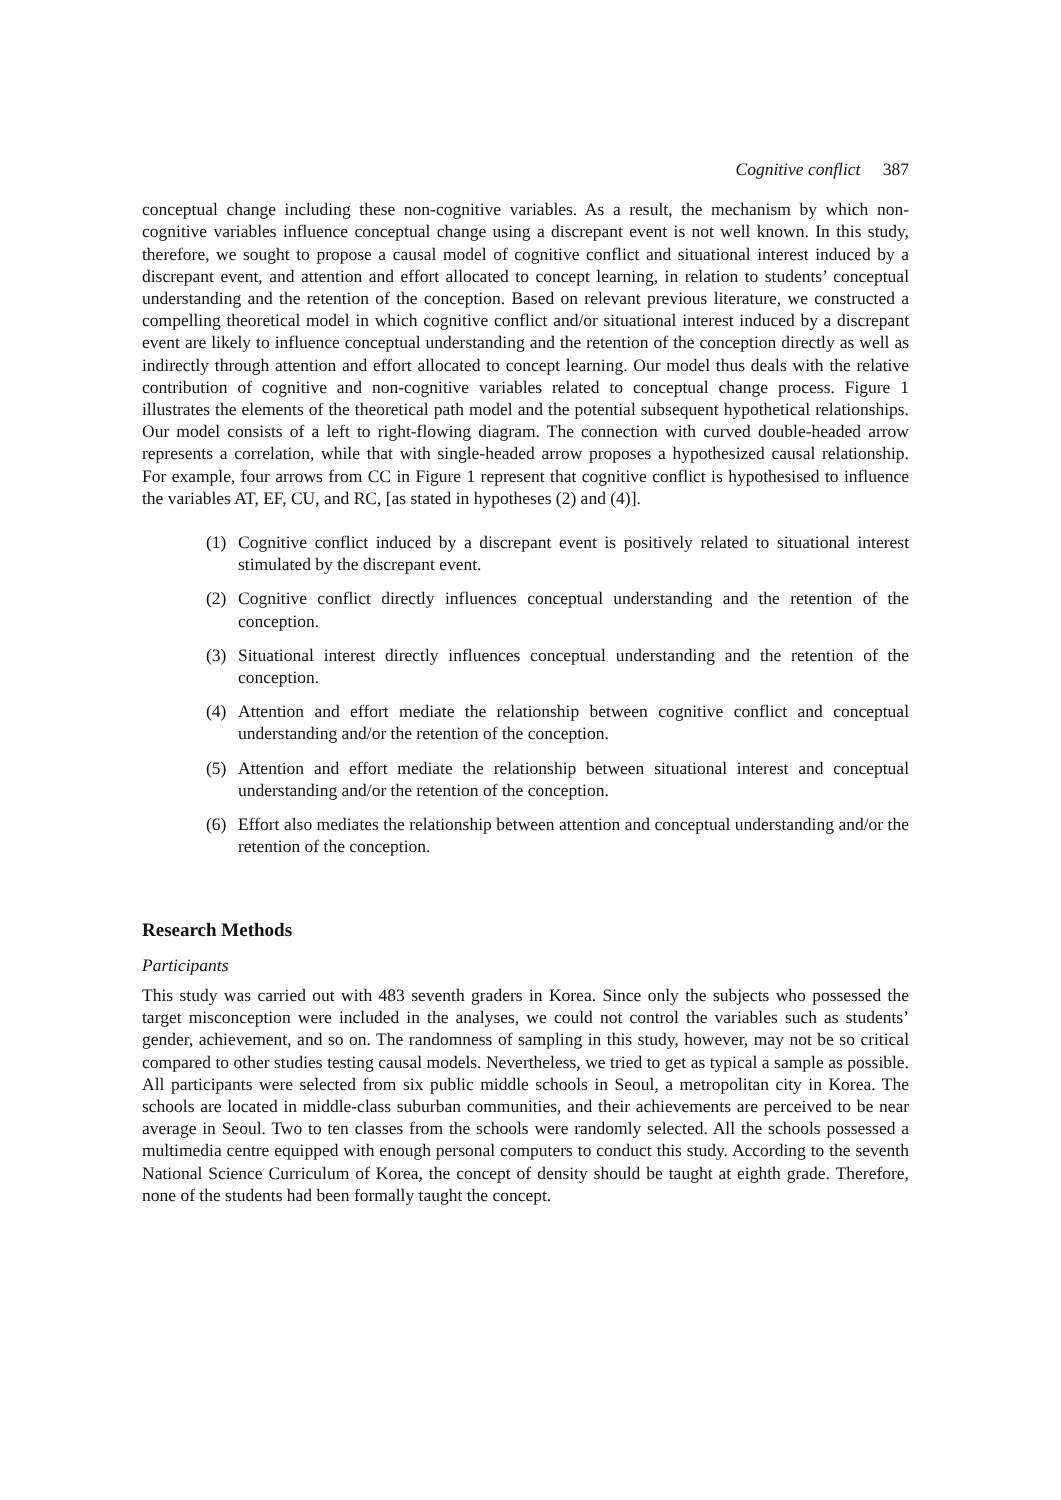Cognitive conflict 387
conceptual change including these non-cognitive variables. As a result, the mechanism by which non-cognitive variables influence conceptual change using a discrepant event is not well known. In this study, therefore, we sought to propose a causal model of cognitive conflict and situational interest induced by a discrepant event, and attention and effort allocated to concept learning, in relation to students’ conceptual understanding and the retention of the conception. Based on relevant previous literature, we constructed a compelling theoretical model in which cognitive conflict and/or situational interest induced by a discrepant event are likely to influence conceptual understanding and the retention of the conception directly as well as indirectly through attention and effort allocated to concept learning. Our model thus deals with the relative contribution of cognitive and non-cognitive variables related to conceptual change process. Figure 1 illustrates the elements of the theoretical path model and the potential subsequent hypothetical relationships. Our model consists of a left to right-flowing diagram. The connection with curved double-headed arrow represents a correlation, while that with single-headed arrow proposes a hypothesized causal relationship. For example, four arrows from CC in Figure 1 represent that cognitive conflict is hypothesised to influence the variables AT, EF, CU, and RC, [as stated in hypotheses (2) and (4)].
(1) Cognitive conflict induced by a discrepant event is positively related to situational interest stimulated by the discrepant event.
(2) Cognitive conflict directly influences conceptual understanding and the retention of the conception.
(3) Situational interest directly influences conceptual understanding and the retention of the conception.
(4) Attention and effort mediate the relationship between cognitive conflict and conceptual understanding and/or the retention of the conception.
(5) Attention and effort mediate the relationship between situational interest and conceptual understanding and/or the retention of the conception.
(6) Effort also mediates the relationship between attention and conceptual understanding and/or the retention of the conception.
Research Methods
Participants
This study was carried out with 483 seventh graders in Korea. Since only the subjects who possessed the target misconception were included in the analyses, we could not control the variables such as students’ gender, achievement, and so on. The randomness of sampling in this study, however, may not be so critical compared to other studies testing causal models. Nevertheless, we tried to get as typical a sample as possible. All participants were selected from six public middle schools in Seoul, a metropolitan city in Korea. The schools are located in middle-class suburban communities, and their achievements are perceived to be near average in Seoul. Two to ten classes from the schools were randomly selected. All the schools possessed a multimedia centre equipped with enough personal computers to conduct this study. According to the seventh National Science Curriculum of Korea, the concept of density should be taught at eighth grade. Therefore, none of the students had been formally taught the concept.